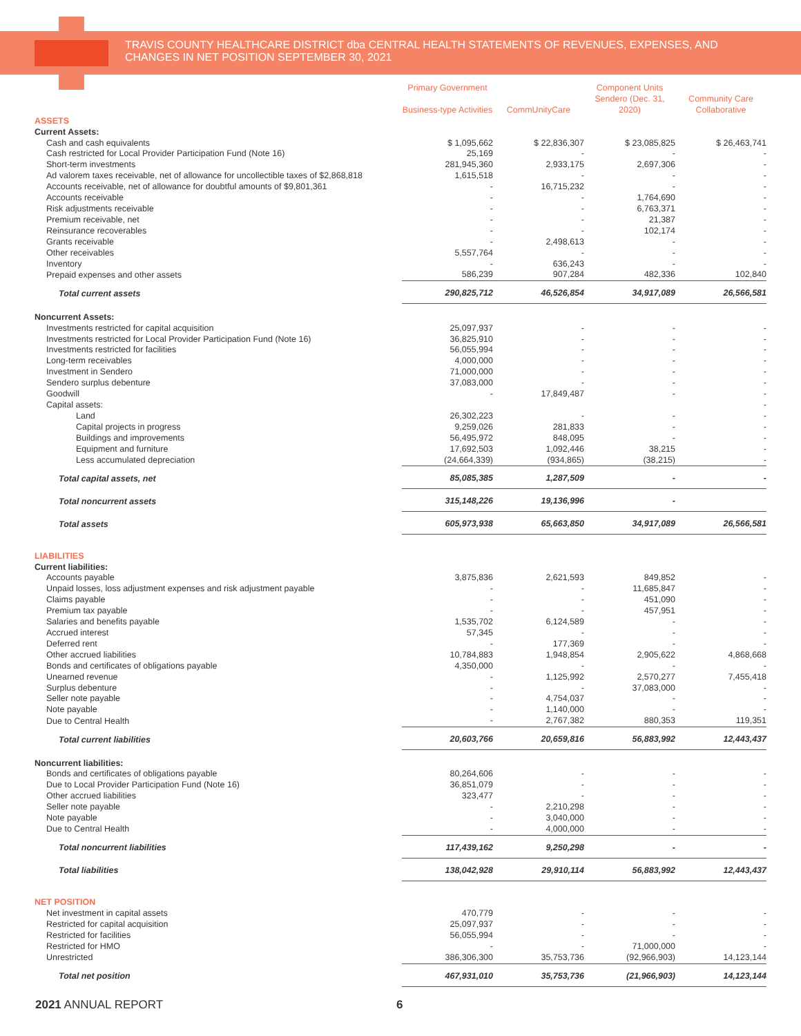TRAVIS COUNTY HEALTHCARE DISTRICT dba CENTRAL HEALTH STATEMENTS OF REVENUES, EXPENSES, AND CHANGES IN NET POSITION SEPTEMBER 30, 2021
| | Primary Government | Component Units | | |
| --- | --- | --- | --- | --- |
| | Business-type Activities | CommUnityCare | Sendero (Dec. 31, 2020) | Community Care Collaborative |
| ASSETS | | | | |
| Current Assets: | | | | |
| Cash and cash equivalents | $ 1,095,662 | $ 22,836,307 | $ 23,085,825 | $ 26,463,741 |
| Cash restricted for Local Provider Participation Fund (Note 16) | 25,169 | - | - | - |
| Short-term investments | 281,945,360 | 2,933,175 | 2,697,306 | - |
| Ad valorem taxes receivable, net of allowance for uncollectible taxes of $2,868,818 | 1,615,518 | - | - | - |
| Accounts receivable, net of allowance for doubtful amounts of $9,801,361 | - | 16,715,232 | - | - |
| Accounts receivable | - | - | 1,764,690 | - |
| Risk adjustments receivable | - | - | 6,763,371 | - |
| Premium receivable, net | - | - | 21,387 | - |
| Reinsurance recoverables | - | - | 102,174 | - |
| Grants receivable | - | 2,498,613 | - | - |
| Other receivables | 5,557,764 | - | - | - |
| Inventory | - | 636,243 | - | - |
| Prepaid expenses and other assets | 586,239 | 907,284 | 482,336 | 102,840 |
| Total current assets | 290,825,712 | 46,526,854 | 34,917,089 | 26,566,581 |
| Noncurrent Assets: | | | | |
| Investments restricted for capital acquisition | 25,097,937 | - | - | - |
| Investments restricted for Local Provider Participation Fund (Note 16) | 36,825,910 | - | - | - |
| Investments restricted for facilities | 56,055,994 | - | - | - |
| Long-term receivables | 4,000,000 | - | - | - |
| Investment in Sendero | 71,000,000 | - | - | - |
| Sendero surplus debenture | 37,083,000 | - | - | - |
| Goodwill | - | 17,849,487 | - | - |
| Capital assets: | | | | - |
| Land | 26,302,223 | - | - | - |
| Capital projects in progress | 9,259,026 | 281,833 | - | - |
| Buildings and improvements | 56,495,972 | 848,095 | - | - |
| Equipment and furniture | 17,692,503 | 1,092,446 | 38,215 | - |
| Less accumulated depreciation | (24,664,339) | (934,865) | (38,215) | - |
| Total capital assets, net | 85,085,385 | 1,287,509 | - | - |
| Total noncurrent assets | 315,148,226 | 19,136,996 | - | |
| Total assets | 605,973,938 | 65,663,850 | 34,917,089 | 26,566,581 |
| LIABILITIES | | | | |
| Current liabilities: | | | | |
| Accounts payable | 3,875,836 | 2,621,593 | 849,852 | - |
| Unpaid losses, loss adjustment expenses and risk adjustment payable | - | - | 11,685,847 | - |
| Claims payable | - | - | 451,090 | - |
| Premium tax payable | - | - | 457,951 | - |
| Salaries and benefits payable | 1,535,702 | 6,124,589 | - | - |
| Accrued interest | 57,345 | - | - | - |
| Deferred rent | - | 177,369 | - | - |
| Other accrued liabilities | 10,784,883 | 1,948,854 | 2,905,622 | 4,868,668 |
| Bonds and certificates of obligations payable | 4,350,000 | - | - | - |
| Unearned revenue | - | 1,125,992 | 2,570,277 | 7,455,418 |
| Surplus debenture | - | - | 37,083,000 | - |
| Seller note payable | - | 4,754,037 | - | - |
| Note payable | - | 1,140,000 | - | - |
| Due to Central Health | - | 2,767,382 | 880,353 | 119,351 |
| Total current liabilities | 20,603,766 | 20,659,816 | 56,883,992 | 12,443,437 |
| Noncurrent liabilities: | | | | |
| Bonds and certificates of obligations payable | 80,264,606 | - | - | - |
| Due to Local Provider Participation Fund (Note 16) | 36,851,079 | - | - | - |
| Other accrued liabilities | 323,477 | - | - | - |
| Seller note payable | - | 2,210,298 | - | - |
| Note payable | - | 3,040,000 | - | - |
| Due to Central Health | - | 4,000,000 | - | - |
| Total noncurrent liabilities | 117,439,162 | 9,250,298 | - | - |
| Total liabilities | 138,042,928 | 29,910,114 | 56,883,992 | 12,443,437 |
| NET POSITION | | | | |
| Net investment in capital assets | 470,779 | - | - | - |
| Restricted for capital acquisition | 25,097,937 | - | - | - |
| Restricted for facilities | 56,055,994 | - | - | - |
| Restricted for HMO | - | - | 71,000,000 | - |
| Unrestricted | 386,306,300 | 35,753,736 | (92,966,903) | 14,123,144 |
| Total net position | 467,931,010 | 35,753,736 | (21,966,903) | 14,123,144 |
2021 ANNUAL REPORT 6